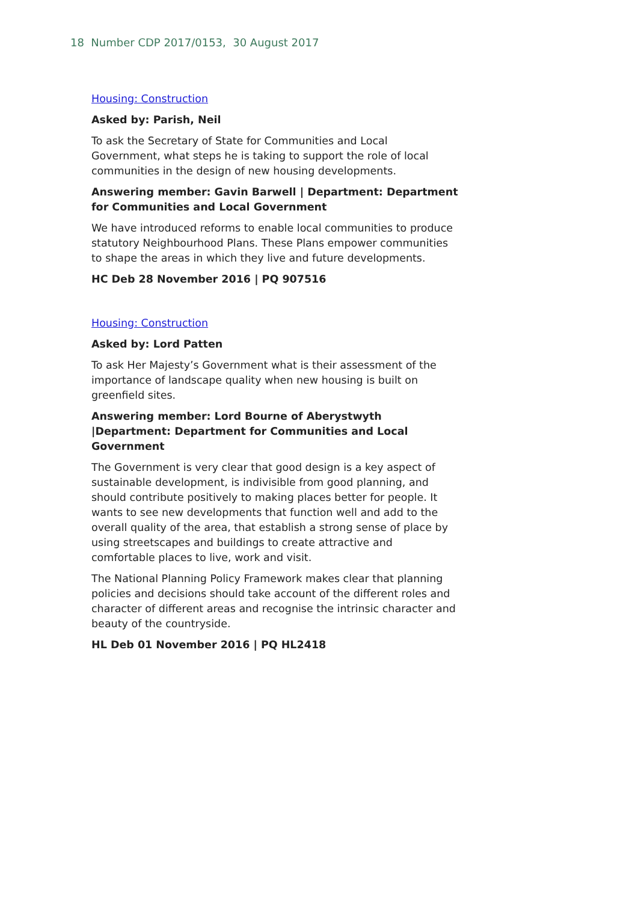18 Number CDP 2017/0153, 30 August 2017
Housing: Construction
Asked by: Parish, Neil
To ask the Secretary of State for Communities and Local Government, what steps he is taking to support the role of local communities in the design of new housing developments.
Answering member: Gavin Barwell | Department: Department for Communities and Local Government
We have introduced reforms to enable local communities to produce statutory Neighbourhood Plans. These Plans empower communities to shape the areas in which they live and future developments.
HC Deb 28 November 2016 | PQ 907516
Housing: Construction
Asked by: Lord Patten
To ask Her Majesty’s Government what is their assessment of the importance of landscape quality when new housing is built on greenfield sites.
Answering member: Lord Bourne of Aberystwyth |Department: Department for Communities and Local Government
The Government is very clear that good design is a key aspect of sustainable development, is indivisible from good planning, and should contribute positively to making places better for people. It wants to see new developments that function well and add to the overall quality of the area, that establish a strong sense of place by using streetscapes and buildings to create attractive and comfortable places to live, work and visit.
The National Planning Policy Framework makes clear that planning policies and decisions should take account of the different roles and character of different areas and recognise the intrinsic character and beauty of the countryside.
HL Deb 01 November 2016 | PQ HL2418